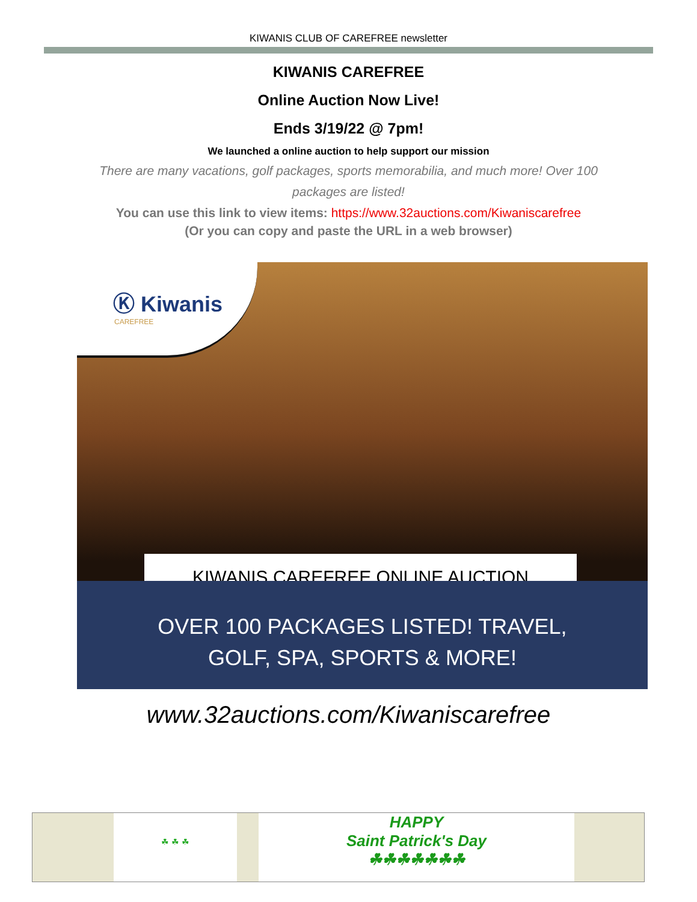KIWANIS CLUB OF CAREFREE newsletter
KIWANIS CAREFREE
Online Auction Now Live!
Ends 3/19/22 @ 7pm!
We launched a online auction to help support our mission
There are many vacations, golf packages, sports memorabilia, and much more! Over 100 packages are listed!
You can use this link to view items: https://www.32auctions.com/Kiwaniscarefree
(Or you can copy and paste the URL in a web browser)
Ⓚ Kiwanis
CAREFREE
KIWANIS CAREFREE ONLINE AUCTION
OVER 100 PACKAGES LISTED! TRAVEL,
GOLF, SPA, SPORTS & MORE!
www.32auctions.com/Kiwaniscarefree
☘ ☘ ☘
HAPPY
Saint Patrick's Day
☘☘☘☘☘☘☘